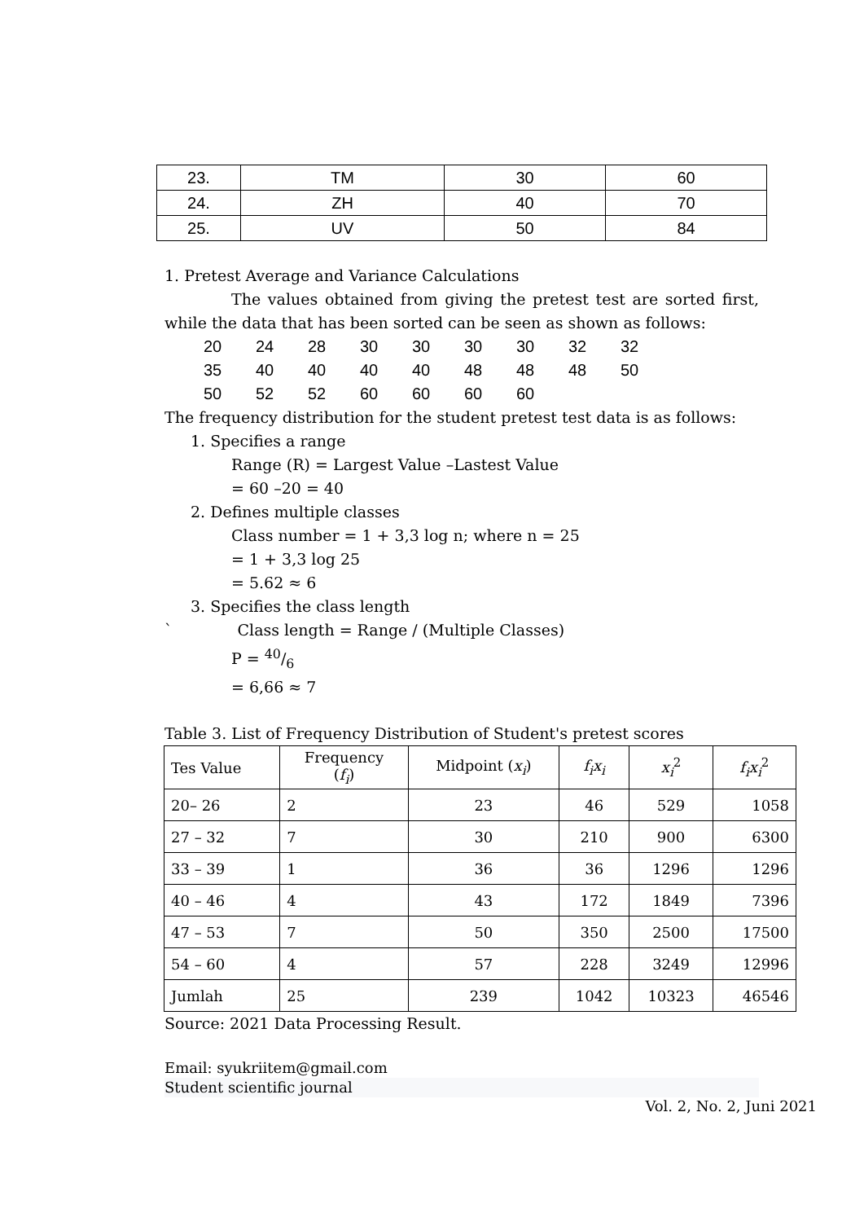| 23. | TM | 30 | 60 |
| 24. | ZH | 40 | 70 |
| 25. | UV | 50 | 84 |
1. Pretest Average and Variance Calculations
The values obtained from giving the pretest test are sorted first, while the data that has been sorted can be seen as shown as follows:
| 20 | 24 | 28 | 30 | 30 | 30 | 30 | 32 | 32 |
| 35 | 40 | 40 | 40 | 40 | 48 | 48 | 48 | 50 |
| 50 | 52 | 52 | 60 | 60 | 60 | 60 | | |
The frequency distribution for the student pretest test data is as follows:
1. Specifies a range
Range (R) = Largest Value –Lastest Value
= 60 –20 = 40
2. Defines multiple classes
Class number = 1 + 3,3 log n; where n = 25
= 1 + 3,3 log 25
= 5.62 ≈ 6
3. Specifies the class length
` Class length = Range / (Multiple Classes)
P = 40/6
= 6,66 ≈ 7
Table 3. List of Frequency Distribution of Student's pretest scores
| Tes Value | Frequency ( f<sub>i</sub> ) | Midpoint ( x<sub>i</sub> ) | f<sub>i</sub>x<sub>i</sub> | x<sub>i</sub><sup>2</sup> | f<sub>i</sub>x<sub>i</sub><sup>2</sup> |
| 20– 26 | 2 | 23 | 46 | 529 | 1058 |
| 27 – 32 | 7 | 30 | 210 | 900 | 6300 |
| 33 – 39 | 1 | 36 | 36 | 1296 | 1296 |
| 40 – 46 | 4 | 43 | 172 | 1849 | 7396 |
| 47 – 53 | 7 | 50 | 350 | 2500 | 17500 |
| 54 – 60 | 4 | 57 | 228 | 3249 | 12996 |
| Jumlah | 25 | 239 | 1042 | 10323 | 46546 |
Source: 2021 Data Processing Result.
Email: syukriitem@gmail.com
Student scientific journal
Vol. 2, No. 2, Juni 2021